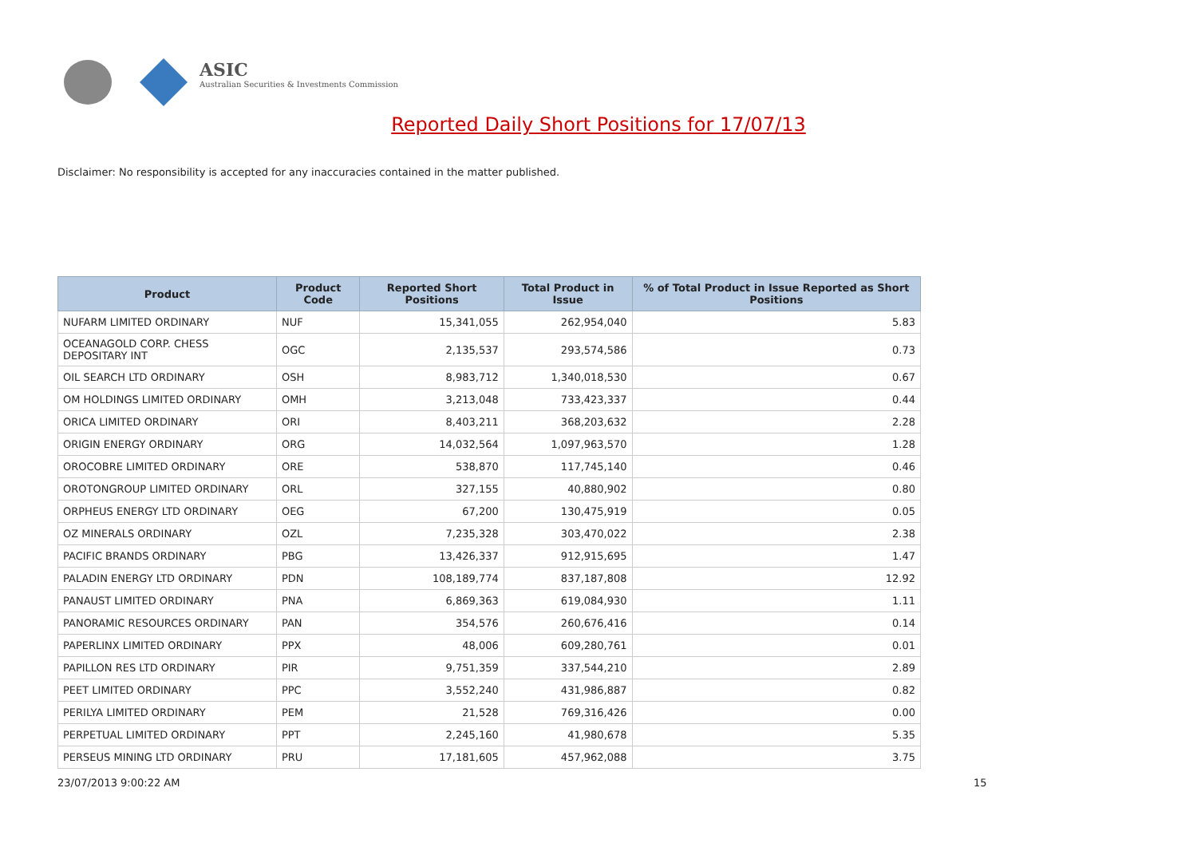ASIC
Australian Securities & Investments Commission
Reported Daily Short Positions for 17/07/13
Disclaimer: No responsibility is accepted for any inaccuracies contained in the matter published.
| Product | Product Code | Reported Short Positions | Total Product in Issue | % of Total Product in Issue Reported as Short Positions |
| --- | --- | --- | --- | --- |
| NUFARM LIMITED ORDINARY | NUF | 15,341,055 | 262,954,040 | 5.83 |
| OCEANAGOLD CORP. CHESS DEPOSITARY INT | OGC | 2,135,537 | 293,574,586 | 0.73 |
| OIL SEARCH LTD ORDINARY | OSH | 8,983,712 | 1,340,018,530 | 0.67 |
| OM HOLDINGS LIMITED ORDINARY | OMH | 3,213,048 | 733,423,337 | 0.44 |
| ORICA LIMITED ORDINARY | ORI | 8,403,211 | 368,203,632 | 2.28 |
| ORIGIN ENERGY ORDINARY | ORG | 14,032,564 | 1,097,963,570 | 1.28 |
| OROCOBRE LIMITED ORDINARY | ORE | 538,870 | 117,745,140 | 0.46 |
| OROTONGROUP LIMITED ORDINARY | ORL | 327,155 | 40,880,902 | 0.80 |
| ORPHEUS ENERGY LTD ORDINARY | OEG | 67,200 | 130,475,919 | 0.05 |
| OZ MINERALS ORDINARY | OZL | 7,235,328 | 303,470,022 | 2.38 |
| PACIFIC BRANDS ORDINARY | PBG | 13,426,337 | 912,915,695 | 1.47 |
| PALADIN ENERGY LTD ORDINARY | PDN | 108,189,774 | 837,187,808 | 12.92 |
| PANAUST LIMITED ORDINARY | PNA | 6,869,363 | 619,084,930 | 1.11 |
| PANORAMIC RESOURCES ORDINARY | PAN | 354,576 | 260,676,416 | 0.14 |
| PAPERLINX LIMITED ORDINARY | PPX | 48,006 | 609,280,761 | 0.01 |
| PAPILLON RES LTD ORDINARY | PIR | 9,751,359 | 337,544,210 | 2.89 |
| PEET LIMITED ORDINARY | PPC | 3,552,240 | 431,986,887 | 0.82 |
| PERILYA LIMITED ORDINARY | PEM | 21,528 | 769,316,426 | 0.00 |
| PERPETUAL LIMITED ORDINARY | PPT | 2,245,160 | 41,980,678 | 5.35 |
| PERSEUS MINING LTD ORDINARY | PRU | 17,181,605 | 457,962,088 | 3.75 |
23/07/2013 9:00:22 AM 15